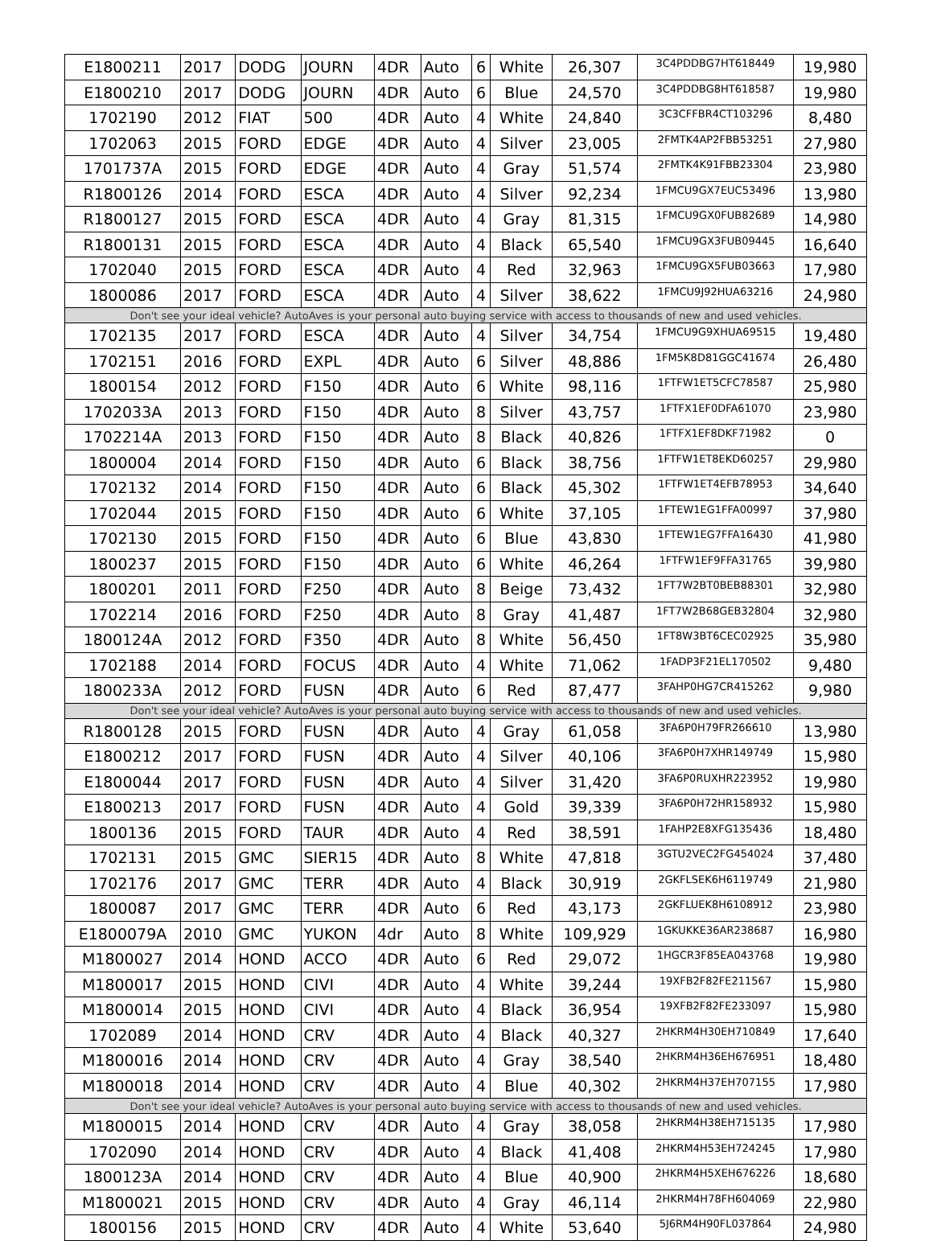| E1800211 | 2017 | DODG | JOURN | 4DR | Auto | 6 | White | 26,307 | 3C4PDDBG7HT618449 | 19,980 |
| E1800210 | 2017 | DODG | JOURN | 4DR | Auto | 6 | Blue | 24,570 | 3C4PDDBG8HT618587 | 19,980 |
| 1702190 | 2012 | FIAT | 500 | 4DR | Auto | 4 | White | 24,840 | 3C3CFFBR4CT103296 | 8,480 |
| 1702063 | 2015 | FORD | EDGE | 4DR | Auto | 4 | Silver | 23,005 | 2FMTK4AP2FBB53251 | 27,980 |
| 1701737A | 2015 | FORD | EDGE | 4DR | Auto | 4 | Gray | 51,574 | 2FMTK4K91FBB23304 | 23,980 |
| R1800126 | 2014 | FORD | ESCA | 4DR | Auto | 4 | Silver | 92,234 | 1FMCU9GX7EUC53496 | 13,980 |
| R1800127 | 2015 | FORD | ESCA | 4DR | Auto | 4 | Gray | 81,315 | 1FMCU9GX0FUB82689 | 14,980 |
| R1800131 | 2015 | FORD | ESCA | 4DR | Auto | 4 | Black | 65,540 | 1FMCU9GX3FUB09445 | 16,640 |
| 1702040 | 2015 | FORD | ESCA | 4DR | Auto | 4 | Red | 32,963 | 1FMCU9GX5FUB03663 | 17,980 |
| 1800086 | 2017 | FORD | ESCA | 4DR | Auto | 4 | Silver | 38,622 | 1FMCU9J92HUA63216 | 24,980 |
| Don't see your ideal vehicle? AutoAves is your personal auto buying service with access to thousands of new and used vehicles. | | | | | | | | | | |
| 1702135 | 2017 | FORD | ESCA | 4DR | Auto | 4 | Silver | 34,754 | 1FMCU9G9XHUA69515 | 19,480 |
| 1702151 | 2016 | FORD | EXPL | 4DR | Auto | 6 | Silver | 48,886 | 1FM5K8D81GGC41674 | 26,480 |
| 1800154 | 2012 | FORD | F150 | 4DR | Auto | 6 | White | 98,116 | 1FTFW1ET5CFC78587 | 25,980 |
| 1702033A | 2013 | FORD | F150 | 4DR | Auto | 8 | Silver | 43,757 | 1FTFX1EF0DFA61070 | 23,980 |
| 1702214A | 2013 | FORD | F150 | 4DR | Auto | 8 | Black | 40,826 | 1FTFX1EF8DKF71982 | 0 |
| 1800004 | 2014 | FORD | F150 | 4DR | Auto | 6 | Black | 38,756 | 1FTFW1ET8EKD60257 | 29,980 |
| 1702132 | 2014 | FORD | F150 | 4DR | Auto | 6 | Black | 45,302 | 1FTFW1ET4EFB78953 | 34,640 |
| 1702044 | 2015 | FORD | F150 | 4DR | Auto | 6 | White | 37,105 | 1FTEW1EG1FFA00997 | 37,980 |
| 1702130 | 2015 | FORD | F150 | 4DR | Auto | 6 | Blue | 43,830 | 1FTEW1EG7FFA16430 | 41,980 |
| 1800237 | 2015 | FORD | F150 | 4DR | Auto | 6 | White | 46,264 | 1FTFW1EF9FFA31765 | 39,980 |
| 1800201 | 2011 | FORD | F250 | 4DR | Auto | 8 | Beige | 73,432 | 1FT7W2BT0BEB88301 | 32,980 |
| 1702214 | 2016 | FORD | F250 | 4DR | Auto | 8 | Gray | 41,487 | 1FT7W2B68GEB32804 | 32,980 |
| 1800124A | 2012 | FORD | F350 | 4DR | Auto | 8 | White | 56,450 | 1FT8W3BT6CEC02925 | 35,980 |
| 1702188 | 2014 | FORD | FOCUS | 4DR | Auto | 4 | White | 71,062 | 1FADP3F21EL170502 | 9,480 |
| 1800233A | 2012 | FORD | FUSN | 4DR | Auto | 6 | Red | 87,477 | 3FAHP0HG7CR415262 | 9,980 |
| Don't see your ideal vehicle? AutoAves is your personal auto buying service with access to thousands of new and used vehicles. | | | | | | | | | | |
| R1800128 | 2015 | FORD | FUSN | 4DR | Auto | 4 | Gray | 61,058 | 3FA6P0H79FR266610 | 13,980 |
| E1800212 | 2017 | FORD | FUSN | 4DR | Auto | 4 | Silver | 40,106 | 3FA6P0H7XHR149749 | 15,980 |
| E1800044 | 2017 | FORD | FUSN | 4DR | Auto | 4 | Silver | 31,420 | 3FA6P0RUXHR223952 | 19,980 |
| E1800213 | 2017 | FORD | FUSN | 4DR | Auto | 4 | Gold | 39,339 | 3FA6P0H72HR158932 | 15,980 |
| 1800136 | 2015 | FORD | TAUR | 4DR | Auto | 4 | Red | 38,591 | 1FAHP2E8XFG135436 | 18,480 |
| 1702131 | 2015 | GMC | SIER15 | 4DR | Auto | 8 | White | 47,818 | 3GTU2VEC2FG454024 | 37,480 |
| 1702176 | 2017 | GMC | TERR | 4DR | Auto | 4 | Black | 30,919 | 2GKFLSEK6H6119749 | 21,980 |
| 1800087 | 2017 | GMC | TERR | 4DR | Auto | 6 | Red | 43,173 | 2GKFLUEK8H6108912 | 23,980 |
| E1800079A | 2010 | GMC | YUKON | 4dr | Auto | 8 | White | 109,929 | 1GKUKKE36AR238687 | 16,980 |
| M1800027 | 2014 | HOND | ACCO | 4DR | Auto | 6 | Red | 29,072 | 1HGCR3F85EA043768 | 19,980 |
| M1800017 | 2015 | HOND | CIVI | 4DR | Auto | 4 | White | 39,244 | 19XFB2F82FE211567 | 15,980 |
| M1800014 | 2015 | HOND | CIVI | 4DR | Auto | 4 | Black | 36,954 | 19XFB2F82FE233097 | 15,980 |
| 1702089 | 2014 | HOND | CRV | 4DR | Auto | 4 | Black | 40,327 | 2HKRM4H30EH710849 | 17,640 |
| M1800016 | 2014 | HOND | CRV | 4DR | Auto | 4 | Gray | 38,540 | 2HKRM4H36EH676951 | 18,480 |
| M1800018 | 2014 | HOND | CRV | 4DR | Auto | 4 | Blue | 40,302 | 2HKRM4H37EH707155 | 17,980 |
| Don't see your ideal vehicle? AutoAves is your personal auto buying service with access to thousands of new and used vehicles. | | | | | | | | | | |
| M1800015 | 2014 | HOND | CRV | 4DR | Auto | 4 | Gray | 38,058 | 2HKRM4H38EH715135 | 17,980 |
| 1702090 | 2014 | HOND | CRV | 4DR | Auto | 4 | Black | 41,408 | 2HKRM4H53EH724245 | 17,980 |
| 1800123A | 2014 | HOND | CRV | 4DR | Auto | 4 | Blue | 40,900 | 2HKRM4H5XEH676226 | 18,680 |
| M1800021 | 2015 | HOND | CRV | 4DR | Auto | 4 | Gray | 46,114 | 2HKRM4H78FH604069 | 22,980 |
| 1800156 | 2015 | HOND | CRV | 4DR | Auto | 4 | White | 53,640 | 5J6RM4H90FL037864 | 24,980 |